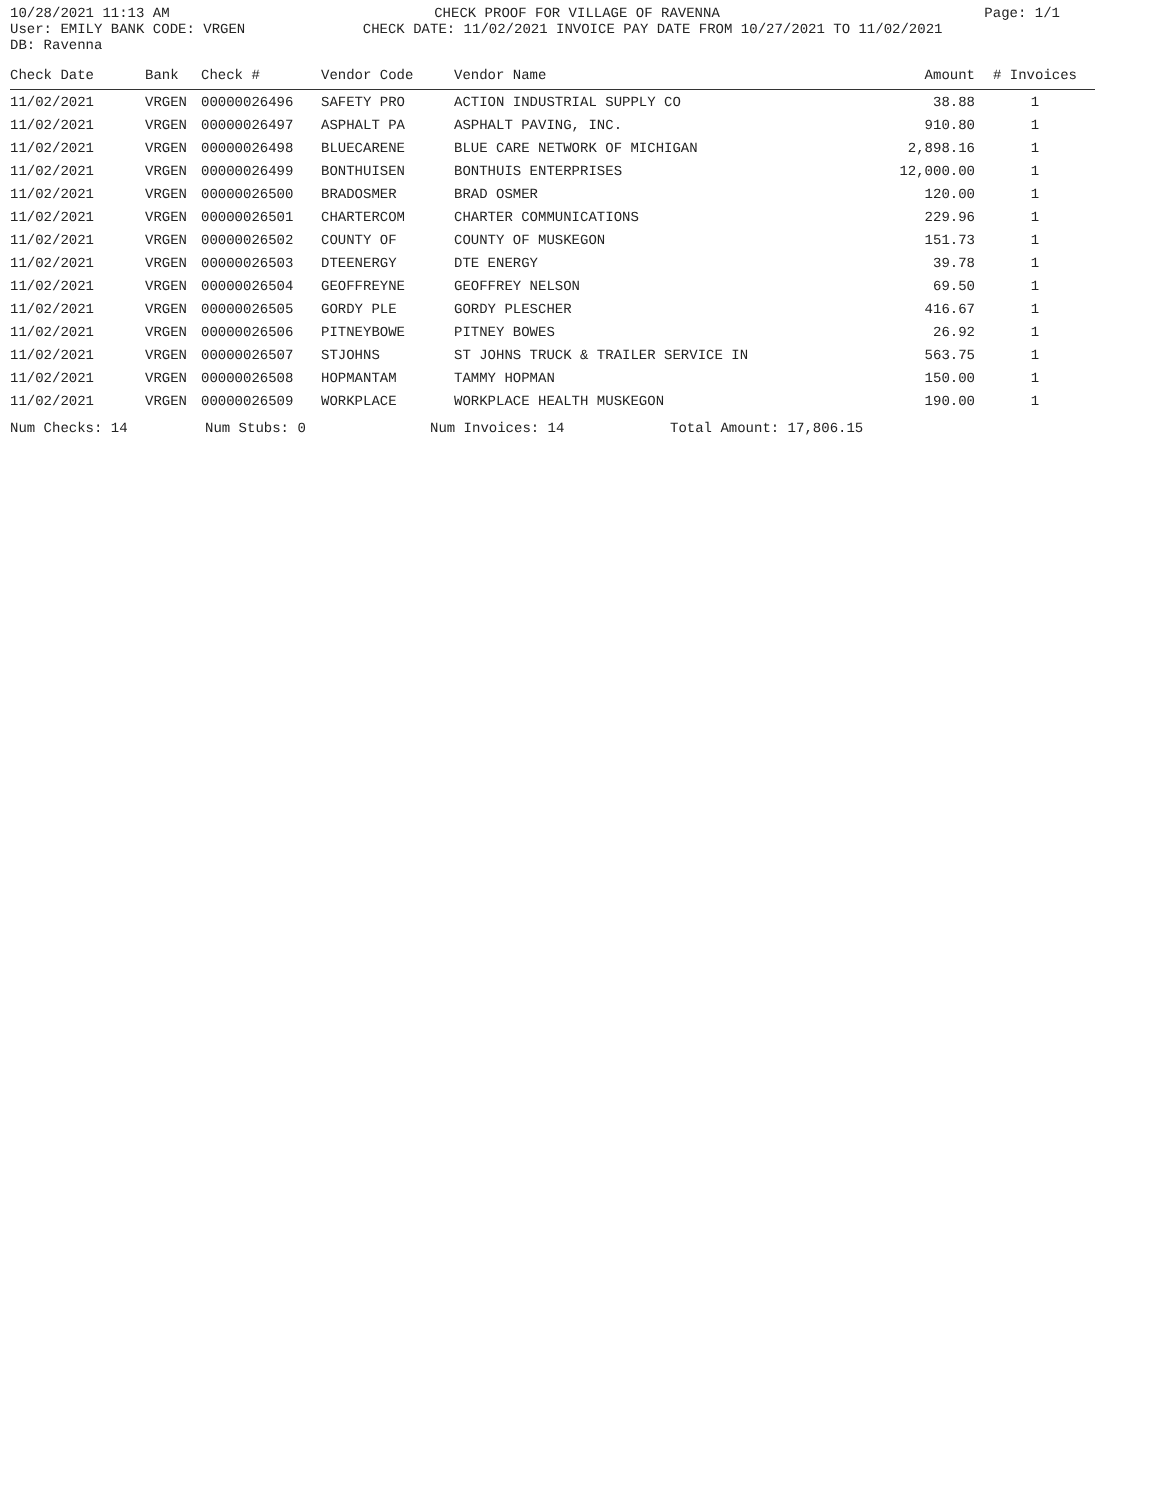10/28/2021 11:13 AM CHECK PROOF FOR VILLAGE OF RAVENNA Page: 1/1
User: EMILY BANK CODE: VRGEN CHECK DATE: 11/02/2021 INVOICE PAY DATE FROM 10/27/2021 TO 11/02/2021
DB: Ravenna
| Check Date | Bank | Check # | Vendor Code | Vendor Name | Amount | # Invoices |
| --- | --- | --- | --- | --- | --- | --- |
| 11/02/2021 | VRGEN | 00000026496 | SAFETY PRO | ACTION INDUSTRIAL SUPPLY CO | 38.88 | 1 |
| 11/02/2021 | VRGEN | 00000026497 | ASPHALT PA | ASPHALT PAVING, INC. | 910.80 | 1 |
| 11/02/2021 | VRGEN | 00000026498 | BLUECARENE | BLUE CARE NETWORK OF MICHIGAN | 2,898.16 | 1 |
| 11/02/2021 | VRGEN | 00000026499 | BONTHUISEN | BONTHUIS ENTERPRISES | 12,000.00 | 1 |
| 11/02/2021 | VRGEN | 00000026500 | BRADOSMER | BRAD OSMER | 120.00 | 1 |
| 11/02/2021 | VRGEN | 00000026501 | CHARTERCOM | CHARTER COMMUNICATIONS | 229.96 | 1 |
| 11/02/2021 | VRGEN | 00000026502 | COUNTY OF | COUNTY OF MUSKEGON | 151.73 | 1 |
| 11/02/2021 | VRGEN | 00000026503 | DTEENERGY | DTE ENERGY | 39.78 | 1 |
| 11/02/2021 | VRGEN | 00000026504 | GEOFFREYNE | GEOFFREY NELSON | 69.50 | 1 |
| 11/02/2021 | VRGEN | 00000026505 | GORDY PLE | GORDY PLESCHER | 416.67 | 1 |
| 11/02/2021 | VRGEN | 00000026506 | PITNEYBOWE | PITNEY BOWES | 26.92 | 1 |
| 11/02/2021 | VRGEN | 00000026507 | STJOHNS | ST JOHNS TRUCK & TRAILER SERVICE IN | 563.75 | 1 |
| 11/02/2021 | VRGEN | 00000026508 | HOPMANTAM | TAMMY HOPMAN | 150.00 | 1 |
| 11/02/2021 | VRGEN | 00000026509 | WORKPLACE | WORKPLACE HEALTH MUSKEGON | 190.00 | 1 |
Num Checks: 14 Num Stubs: 0 Num Invoices: 14 Total Amount: 17,806.15